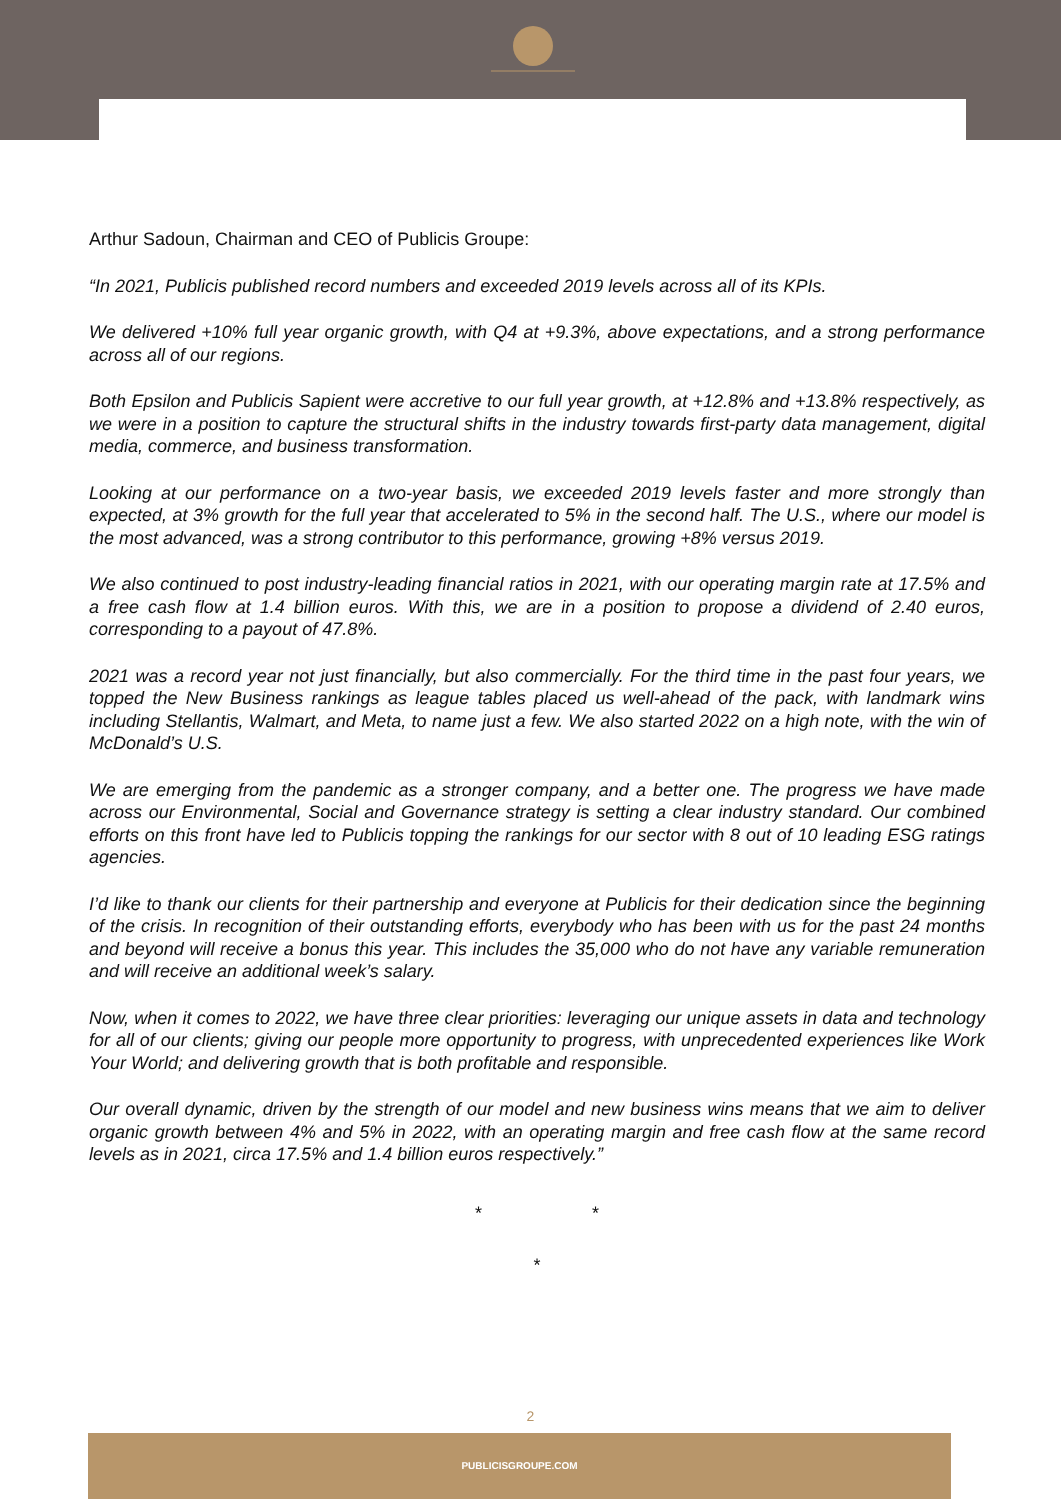Arthur Sadoun, Chairman and CEO of Publicis Groupe:
“In 2021, Publicis published record numbers and exceeded 2019 levels across all of its KPIs.
We delivered +10% full year organic growth, with Q4 at +9.3%, above expectations, and a strong performance across all of our regions.
Both Epsilon and Publicis Sapient were accretive to our full year growth, at +12.8% and +13.8% respectively, as we were in a position to capture the structural shifts in the industry towards first-party data management, digital media, commerce, and business transformation.
Looking at our performance on a two-year basis, we exceeded 2019 levels faster and more strongly than expected, at 3% growth for the full year that accelerated to 5% in the second half. The U.S., where our model is the most advanced, was a strong contributor to this performance, growing +8% versus 2019.
We also continued to post industry-leading financial ratios in 2021, with our operating margin rate at 17.5% and a free cash flow at 1.4 billion euros. With this, we are in a position to propose a dividend of 2.40 euros, corresponding to a payout of 47.8%.
2021 was a record year not just financially, but also commercially. For the third time in the past four years, we topped the New Business rankings as league tables placed us well-ahead of the pack, with landmark wins including Stellantis, Walmart, and Meta, to name just a few. We also started 2022 on a high note, with the win of McDonald’s U.S.
We are emerging from the pandemic as a stronger company, and a better one. The progress we have made across our Environmental, Social and Governance strategy is setting a clear industry standard. Our combined efforts on this front have led to Publicis topping the rankings for our sector with 8 out of 10 leading ESG ratings agencies.
I’d like to thank our clients for their partnership and everyone at Publicis for their dedication since the beginning of the crisis. In recognition of their outstanding efforts, everybody who has been with us for the past 24 months and beyond will receive a bonus this year. This includes the 35,000 who do not have any variable remuneration and will receive an additional week’s salary.
Now, when it comes to 2022, we have three clear priorities: leveraging our unique assets in data and technology for all of our clients; giving our people more opportunity to progress, with unprecedented experiences like Work Your World; and delivering growth that is both profitable and responsible.
Our overall dynamic, driven by the strength of our model and new business wins means that we aim to deliver organic growth between 4% and 5% in 2022, with an operating margin and free cash flow at the same record levels as in 2021, circa 17.5% and 1.4 billion euros respectively.”
* *
*
2
PUBLICISGROUPE.COM